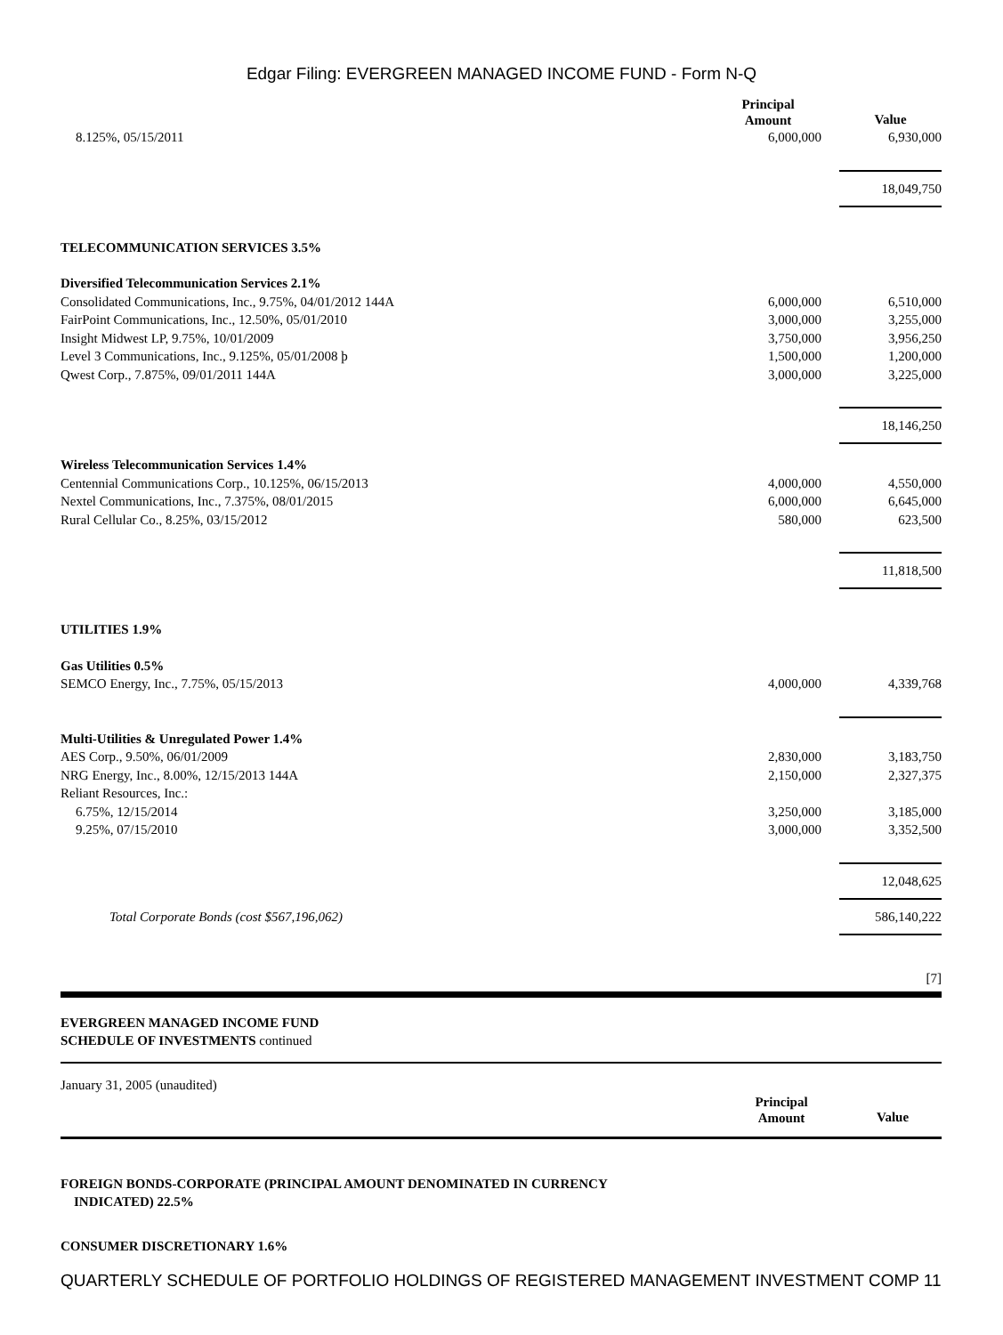Edgar Filing: EVERGREEN MANAGED INCOME FUND - Form N-Q
| | Principal Amount | | Value |
| --- | --- | --- | --- |
| 8.125%, 05/15/2011 | 6,000,000 | | 6,930,000 |
| | | | 18,049,750 |
| TELECOMMUNICATION SERVICES 3.5% | | | |
| Diversified Telecommunication Services 2.1% | | | |
| Consolidated Communications, Inc., 9.75%, 04/01/2012 144A | 6,000,000 | | 6,510,000 |
| FairPoint Communications, Inc., 12.50%, 05/01/2010 | 3,000,000 | | 3,255,000 |
| Insight Midwest LP, 9.75%, 10/01/2009 | 3,750,000 | | 3,956,250 |
| Level 3 Communications, Inc., 9.125%, 05/01/2008 þ | 1,500,000 | | 1,200,000 |
| Qwest Corp., 7.875%, 09/01/2011 144A | 3,000,000 | | 3,225,000 |
| | | | 18,146,250 |
| Wireless Telecommunication Services 1.4% | | | |
| Centennial Communications Corp., 10.125%, 06/15/2013 | 4,000,000 | | 4,550,000 |
| Nextel Communications, Inc., 7.375%, 08/01/2015 | 6,000,000 | | 6,645,000 |
| Rural Cellular Co., 8.25%, 03/15/2012 | 580,000 | | 623,500 |
| | | | 11,818,500 |
| UTILITIES 1.9% | | | |
| Gas Utilities 0.5% | | | |
| SEMCO Energy, Inc., 7.75%, 05/15/2013 | 4,000,000 | | 4,339,768 |
| Multi-Utilities & Unregulated Power 1.4% | | | |
| AES Corp., 9.50%, 06/01/2009 | 2,830,000 | | 3,183,750 |
| NRG Energy, Inc., 8.00%, 12/15/2013 144A | 2,150,000 | | 2,327,375 |
| Reliant Resources, Inc.: | | | |
| 6.75%, 12/15/2014 | 3,250,000 | | 3,185,000 |
| 9.25%, 07/15/2010 | 3,000,000 | | 3,352,500 |
| | | | 12,048,625 |
| Total Corporate Bonds (cost $567,196,062) | | | 586,140,222 |
[7]
EVERGREEN MANAGED INCOME FUND
SCHEDULE OF INVESTMENTS continued
| January 31, 2005 (unaudited) | | |
| | Principal Amount | Value |
FOREIGN BONDS-CORPORATE (PRINCIPAL AMOUNT DENOMINATED IN CURRENCY
INDICATED) 22.5%
CONSUMER DISCRETIONARY 1.6%
QUARTERLY SCHEDULE OF PORTFOLIO HOLDINGS OF REGISTERED MANAGEMENT INVESTMENT COMP 11